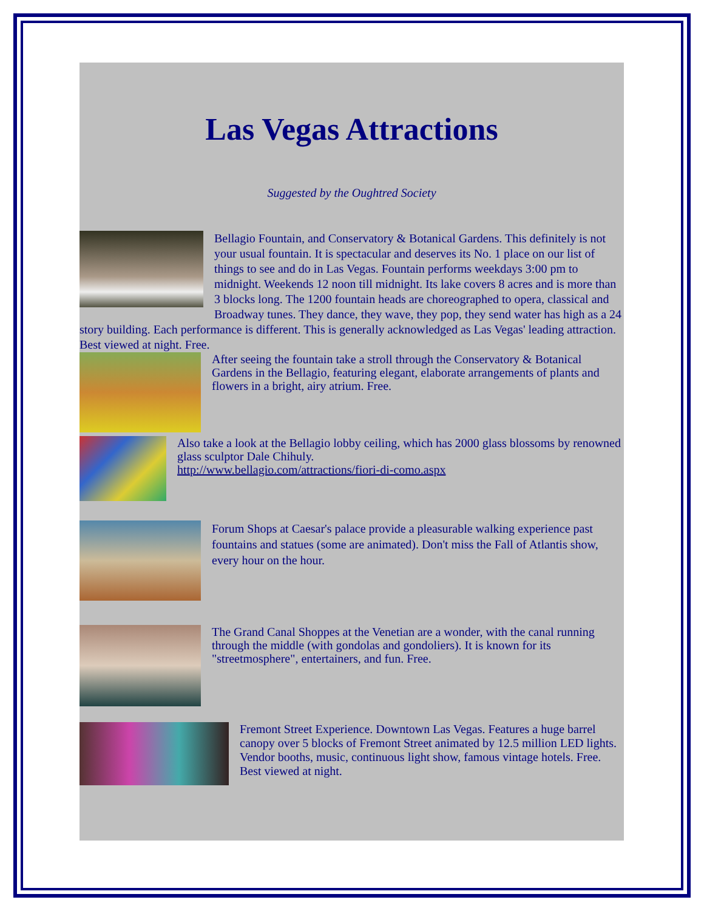Las Vegas Attractions
Suggested by the Oughtred Society
Bellagio Fountain, and Conservatory & Botanical Gardens. This definitely is not your usual fountain. It is spectacular and deserves its No. 1 place on our list of things to see and do in Las Vegas. Fountain performs weekdays 3:00 pm to midnight. Weekends 12 noon till midnight. Its lake covers 8 acres and is more than 3 blocks long. The 1200 fountain heads are choreographed to opera, classical and Broadway tunes. They dance, they wave, they pop, they send water has high as a 24 story building. Each performance is different. This is generally acknowledged as Las Vegas' leading attraction. Best viewed at night. Free.
After seeing the fountain take a stroll through the Conservatory & Botanical Gardens in the Bellagio, featuring elegant, elaborate arrangements of plants and flowers in a bright, airy atrium. Free.
Also take a look at the Bellagio lobby ceiling, which has 2000 glass blossoms by renowned glass sculptor Dale Chihuly.
http://www.bellagio.com/attractions/fiori-di-como.aspx
Forum Shops at Caesar's palace provide a pleasurable walking experience past fountains and statues (some are animated). Don't miss the Fall of Atlantis show, every hour on the hour.
The Grand Canal Shoppes at the Venetian are a wonder, with the canal running through the middle (with gondolas and gondoliers). It is known for its "streetmosphere", entertainers, and fun. Free.
Fremont Street Experience. Downtown Las Vegas. Features a huge barrel canopy over 5 blocks of Fremont Street animated by 12.5 million LED lights. Vendor booths, music, continuous light show, famous vintage hotels. Free. Best viewed at night.